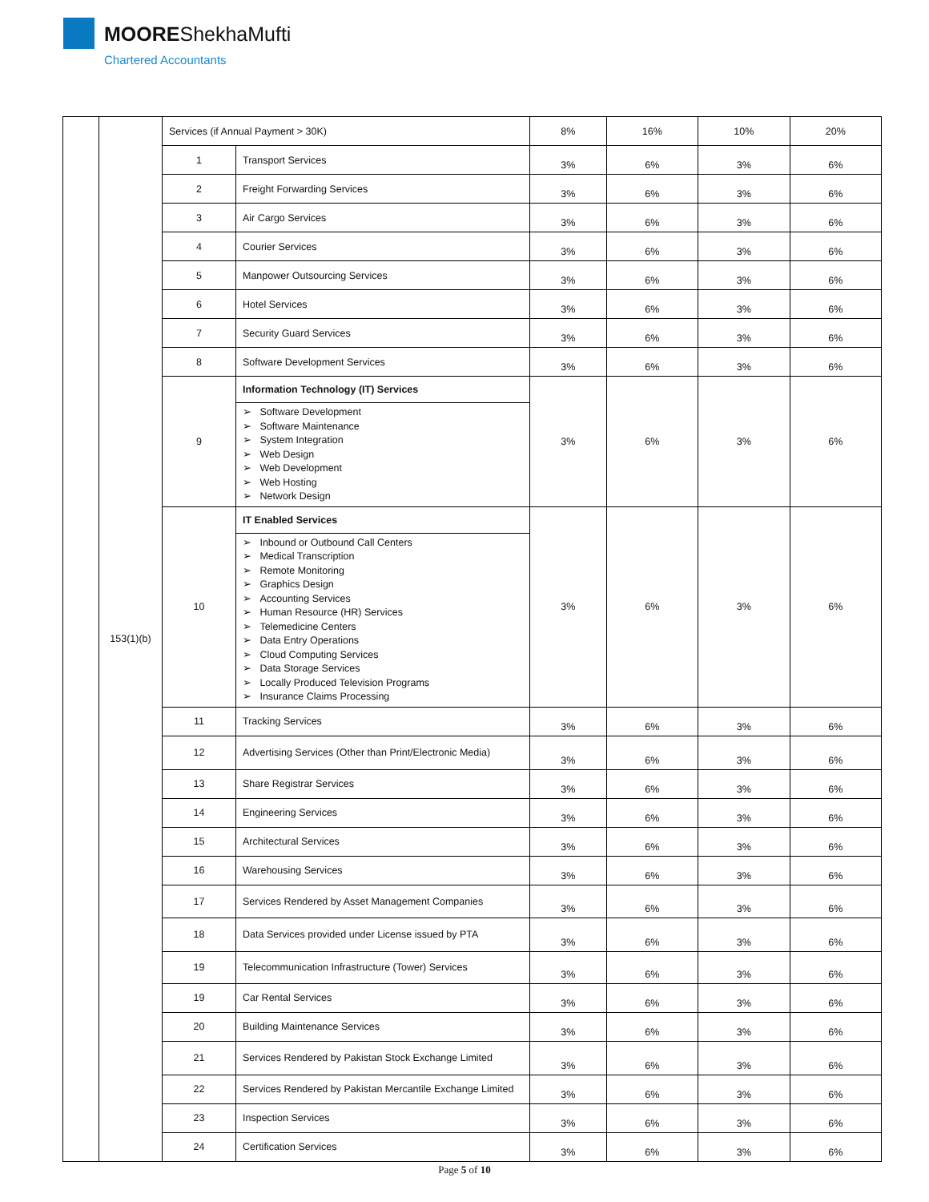MOOREShekhaMufti
Chartered Accountants
| | 153(1)(b) | Services (if Annual Payment > 30K) | | 8% | 16% | 10% | 20% |
| | | 1 | Transport Services | 3% | 6% | 3% | 6% |
| | | 2 | Freight Forwarding Services | 3% | 6% | 3% | 6% |
| | | 3 | Air Cargo Services | 3% | 6% | 3% | 6% |
| | | 4 | Courier Services | 3% | 6% | 3% | 6% |
| | | 5 | Manpower Outsourcing Services | 3% | 6% | 3% | 6% |
| | | 6 | Hotel Services | 3% | 6% | 3% | 6% |
| | | 7 | Security Guard Services | 3% | 6% | 3% | 6% |
| | | 8 | Software Development Services | 3% | 6% | 3% | 6% |
| | | 9 | Information Technology (IT) Services ➢ Software Development ➢ Software Maintenance ➢ System Integration ➢ Web Design ➢ Web Development ➢ Web Hosting ➢ Network Design | 3% | 6% | 3% | 6% |
| | | 10 | IT Enabled Services ➢ Inbound or Outbound Call Centers ➢ Medical Transcription ➢ Remote Monitoring ➢ Graphics Design ➢ Accounting Services ➢ Human Resource (HR) Services ➢ Telemedicine Centers ➢ Data Entry Operations ➢ Cloud Computing Services ➢ Data Storage Services ➢ Locally Produced Television Programs ➢ Insurance Claims Processing | 3% | 6% | 3% | 6% |
| | | 11 | Tracking Services | 3% | 6% | 3% | 6% |
| | | 12 | Advertising Services (Other than Print/Electronic Media) | 3% | 6% | 3% | 6% |
| | | 13 | Share Registrar Services | 3% | 6% | 3% | 6% |
| | | 14 | Engineering Services | 3% | 6% | 3% | 6% |
| | | 15 | Architectural Services | 3% | 6% | 3% | 6% |
| | | 16 | Warehousing Services | 3% | 6% | 3% | 6% |
| | | 17 | Services Rendered by Asset Management Companies | 3% | 6% | 3% | 6% |
| | | 18 | Data Services provided under License issued by PTA | 3% | 6% | 3% | 6% |
| | | 19 | Telecommunication Infrastructure (Tower) Services | 3% | 6% | 3% | 6% |
| | | 19 | Car Rental Services | 3% | 6% | 3% | 6% |
| | | 20 | Building Maintenance Services | 3% | 6% | 3% | 6% |
| | | 21 | Services Rendered by Pakistan Stock Exchange Limited | 3% | 6% | 3% | 6% |
| | | 22 | Services Rendered by Pakistan Mercantile Exchange Limited | 3% | 6% | 3% | 6% |
| | | 23 | Inspection Services | 3% | 6% | 3% | 6% |
| | | 24 | Certification Services | 3% | 6% | 3% | 6% |
Page 5 of 10